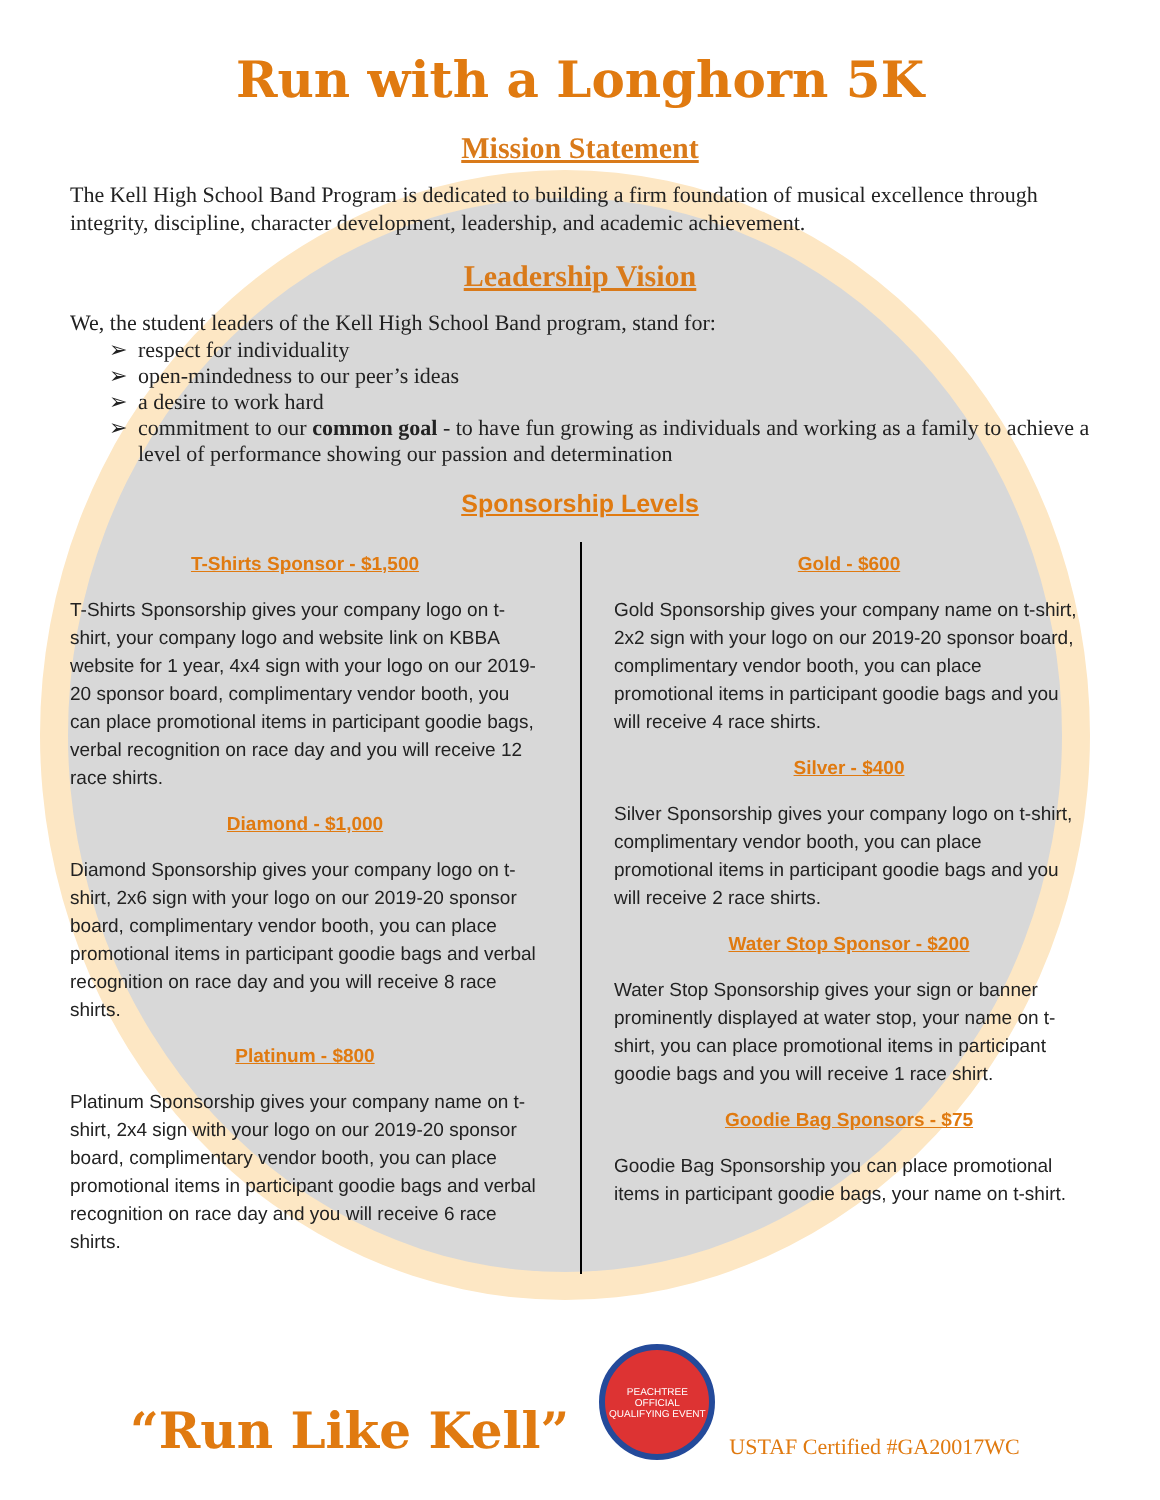Run with a Longhorn 5K
Mission Statement
The Kell High School Band Program is dedicated to building a firm foundation of musical excellence through integrity, discipline, character development, leadership, and academic achievement.
Leadership Vision
We, the student leaders of the Kell High School Band program, stand for:
respect for individuality
open-mindedness to our peer’s ideas
a desire to work hard
commitment to our common goal - to have fun growing as individuals and working as a family to achieve a level of performance showing our passion and determination
Sponsorship Levels
T-Shirts Sponsor - $1,500
T-Shirts Sponsorship gives your company logo on t-shirt, your company logo and website link on KBBA website for 1 year, 4x4 sign with your logo on our 2019-20 sponsor board, complimentary vendor booth, you can place promotional items in participant goodie bags, verbal recognition on race day and you will receive 12 race shirts.
Diamond - $1,000
Diamond Sponsorship gives your company logo on t-shirt, 2x6 sign with your logo on our 2019-20 sponsor board, complimentary vendor booth, you can place promotional items in participant goodie bags and verbal recognition on race day and you will receive 8 race shirts.
Platinum - $800
Platinum Sponsorship gives your company name on t-shirt, 2x4 sign with your logo on our 2019-20 sponsor board, complimentary vendor booth, you can place promotional items in participant goodie bags and verbal recognition on race day and you will receive 6 race shirts.
Gold - $600
Gold Sponsorship gives your company name on t-shirt, 2x2 sign with your logo on our 2019-20 sponsor board, complimentary vendor booth, you can place promotional items in participant goodie bags and you will receive 4 race shirts.
Silver - $400
Silver Sponsorship gives your company logo on t-shirt, complimentary vendor booth, you can place promotional items in participant goodie bags and you will receive 2 race shirts.
Water Stop Sponsor - $200
Water Stop Sponsorship gives your sign or banner prominently displayed at water stop, your name on t-shirt, you can place promotional items in participant goodie bags and you will receive 1 race shirt.
Goodie Bag Sponsors - $75
Goodie Bag Sponsorship you can place promotional items in participant goodie bags, your name on t-shirt.
“Run Like Kell”
PEACHTREE
OFFICIAL QUALIFYING EVENT
USTAF Certified #GA20017WC